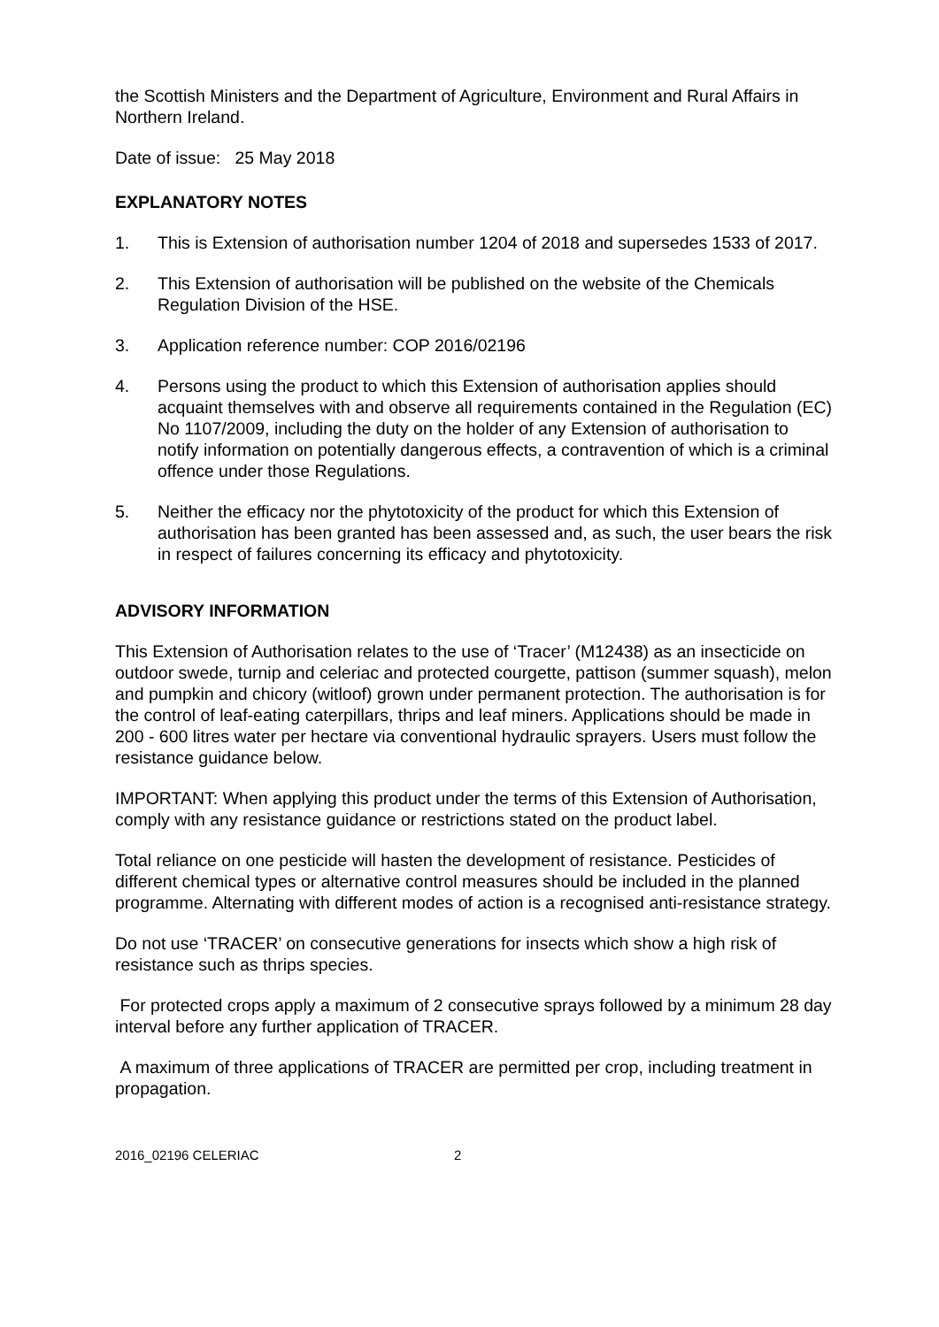the Scottish Ministers and the Department of Agriculture, Environment and Rural Affairs in Northern Ireland.
Date of issue: 25 May 2018
EXPLANATORY NOTES
1. This is Extension of authorisation number 1204 of 2018 and supersedes 1533 of 2017.
2. This Extension of authorisation will be published on the website of the Chemicals Regulation Division of the HSE.
3. Application reference number: COP 2016/02196
4. Persons using the product to which this Extension of authorisation applies should acquaint themselves with and observe all requirements contained in the Regulation (EC) No 1107/2009, including the duty on the holder of any Extension of authorisation to notify information on potentially dangerous effects, a contravention of which is a criminal offence under those Regulations.
5. Neither the efficacy nor the phytotoxicity of the product for which this Extension of authorisation has been granted has been assessed and, as such, the user bears the risk in respect of failures concerning its efficacy and phytotoxicity.
ADVISORY INFORMATION
This Extension of Authorisation relates to the use of ‘Tracer’ (M12438) as an insecticide on outdoor swede, turnip and celeriac and protected courgette, pattison (summer squash), melon and pumpkin and chicory (witloof) grown under permanent protection. The authorisation is for the control of leaf-eating caterpillars, thrips and leaf miners. Applications should be made in 200 - 600 litres water per hectare via conventional hydraulic sprayers. Users must follow the resistance guidance below.
IMPORTANT: When applying this product under the terms of this Extension of Authorisation, comply with any resistance guidance or restrictions stated on the product label.
Total reliance on one pesticide will hasten the development of resistance. Pesticides of different chemical types or alternative control measures should be included in the planned programme. Alternating with different modes of action is a recognised anti-resistance strategy.
Do not use ‘TRACER’ on consecutive generations for insects which show a high risk of resistance such as thrips species.
For protected crops apply a maximum of 2 consecutive sprays followed by a minimum 28 day interval before any further application of TRACER.
A maximum of three applications of TRACER are permitted per crop, including treatment in propagation.
2016_02196 CELERIAC 2